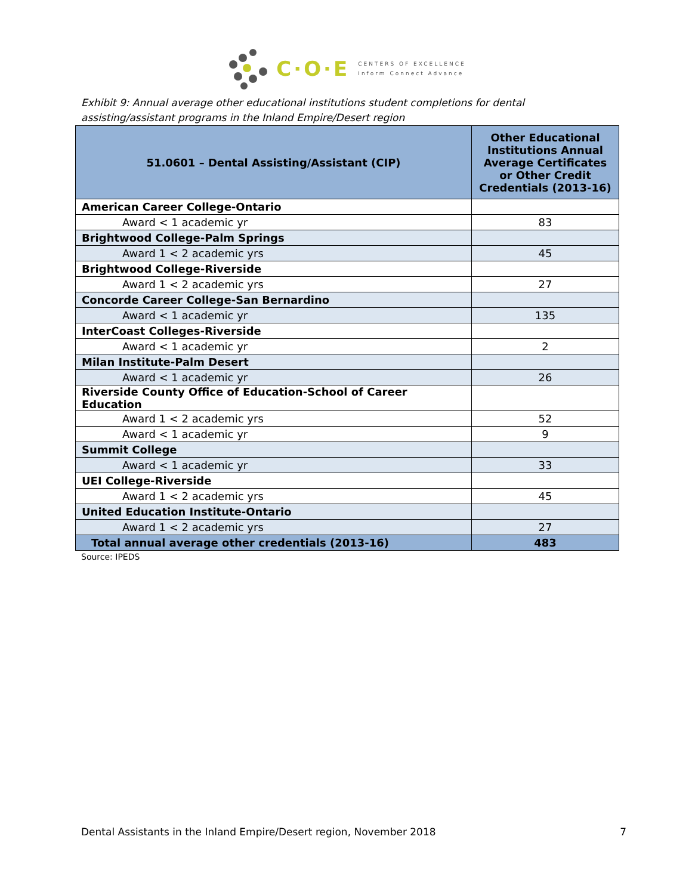C·O·E
CENTERS OF EXCELLENCE
Inform Connect Advance
Exhibit 9: Annual average other educational institutions student completions for dental assisting/assistant programs in the Inland Empire/Desert region
| 51.0601 – Dental Assisting/Assistant (CIP) | Other Educational Institutions Annual Average Certificates or Other Credit Credentials (2013-16) |
| --- | --- |
| American Career College-Ontario | |
| Award < 1 academic yr | 83 |
| Brightwood College-Palm Springs | |
| Award 1 < 2 academic yrs | 45 |
| Brightwood College-Riverside | |
| Award 1 < 2 academic yrs | 27 |
| Concorde Career College-San Bernardino | |
| Award < 1 academic yr | 135 |
| InterCoast Colleges-Riverside | |
| Award < 1 academic yr | 2 |
| Milan Institute-Palm Desert | |
| Award < 1 academic yr | 26 |
| Riverside County Office of Education-School of Career Education | |
| Award 1 < 2 academic yrs | 52 |
| Award < 1 academic yr | 9 |
| Summit College | |
| Award < 1 academic yr | 33 |
| UEI College-Riverside | |
| Award 1 < 2 academic yrs | 45 |
| United Education Institute-Ontario | |
| Award 1 < 2 academic yrs | 27 |
| Total annual average other credentials (2013-16) | 483 |
Source: IPEDS
Dental Assistants in the Inland Empire/Desert region, November 2018 7